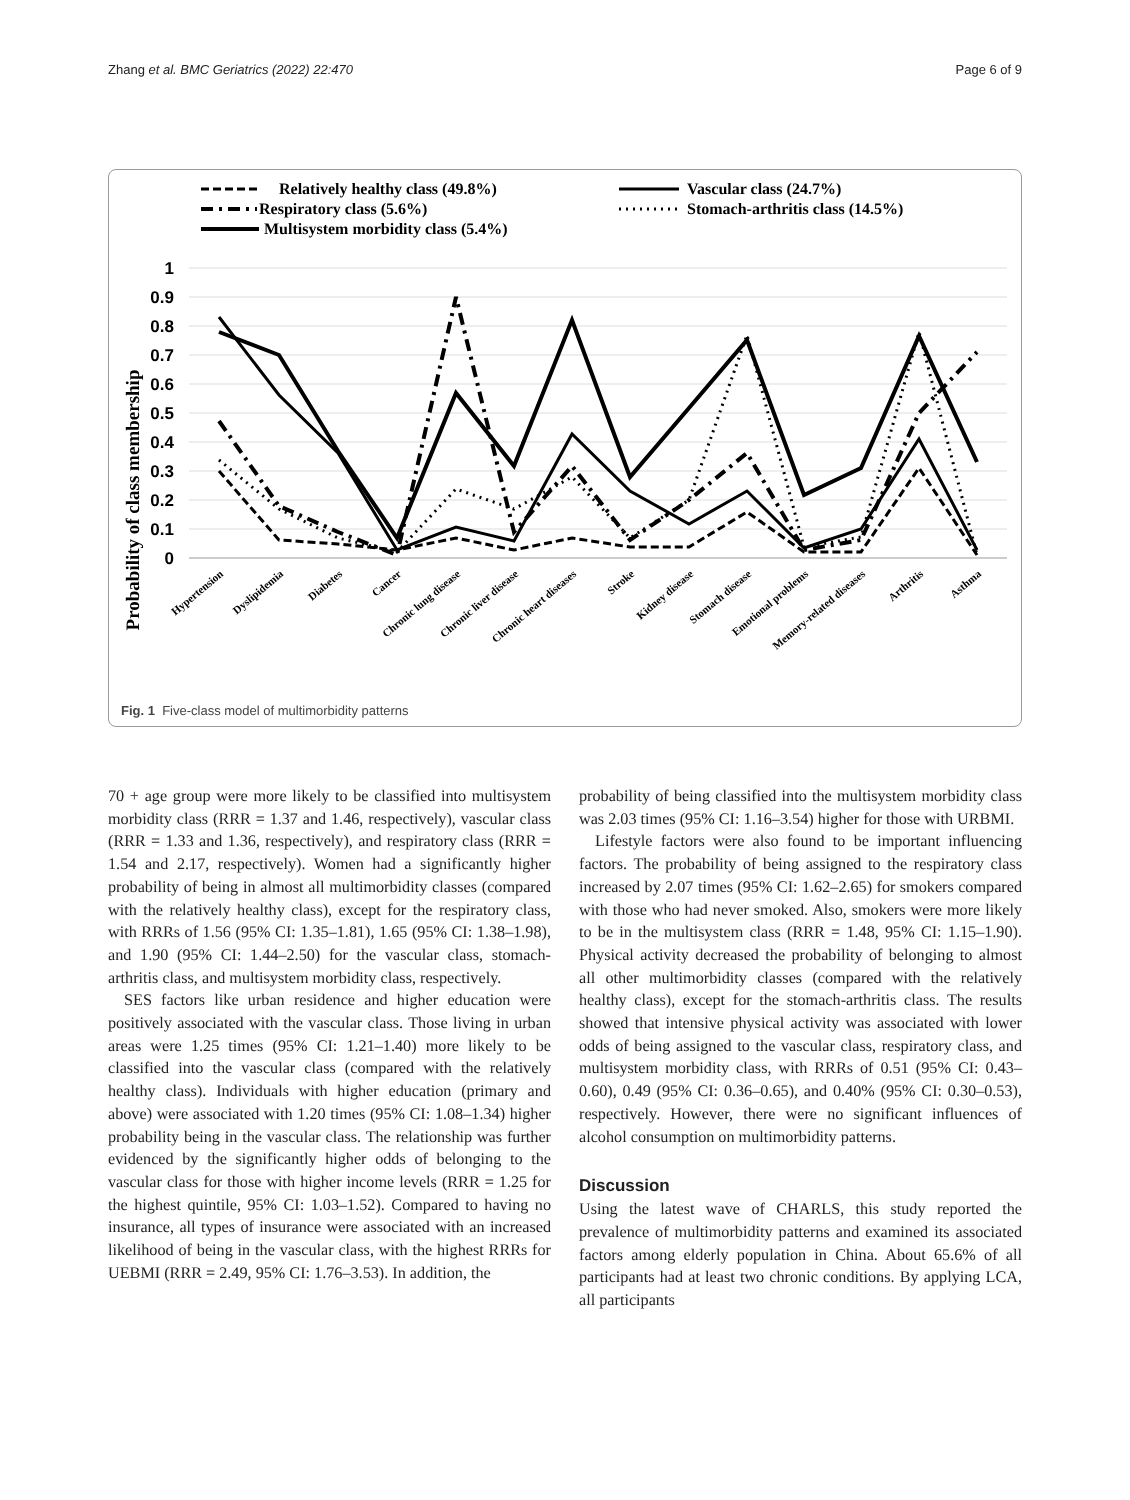Zhang et al. BMC Geriatrics (2022) 22:470 Page 6 of 9
Relatively healthy class (49.8%)
Vascular class (24.7%)
Respiratory class (5.6%)
Stomach-arthritis class (14.5%)
Multisystem morbidity class (5.4%)
Probability of class membership
1
0.9
0.8
0.7
0.6
0.5
0.4
0.3
0.2
0.1
0
Hypertension
Dyslipidemia
Diabetes
Cancer
Chronic lung disease
Chronic liver disease
Chronic heart diseases
Stroke
Kidney disease
Stomach disease
Emotional problems
Memory-related diseases
Arthritis
Asthma
Fig. 1 Five-class model of multimorbidity patterns
70 + age group were more likely to be classified into multisystem morbidity class (RRR = 1.37 and 1.46, respectively), vascular class (RRR = 1.33 and 1.36, respectively), and respiratory class (RRR = 1.54 and 2.17, respectively). Women had a significantly higher probability of being in almost all multimorbidity classes (compared with the relatively healthy class), except for the respiratory class, with RRRs of 1.56 (95% CI: 1.35–1.81), 1.65 (95% CI: 1.38–1.98), and 1.90 (95% CI: 1.44–2.50) for the vascular class, stomach-arthritis class, and multisystem morbidity class, respectively.
SES factors like urban residence and higher education were positively associated with the vascular class. Those living in urban areas were 1.25 times (95% CI: 1.21–1.40) more likely to be classified into the vascular class (compared with the relatively healthy class). Individuals with higher education (primary and above) were associated with 1.20 times (95% CI: 1.08–1.34) higher probability being in the vascular class. The relationship was further evidenced by the significantly higher odds of belonging to the vascular class for those with higher income levels (RRR = 1.25 for the highest quintile, 95% CI: 1.03–1.52). Compared to having no insurance, all types of insurance were associated with an increased likelihood of being in the vascular class, with the highest RRRs for UEBMI (RRR = 2.49, 95% CI: 1.76–3.53). In addition, the
probability of being classified into the multisystem morbidity class was 2.03 times (95% CI: 1.16–3.54) higher for those with URBMI.
Lifestyle factors were also found to be important influencing factors. The probability of being assigned to the respiratory class increased by 2.07 times (95% CI: 1.62–2.65) for smokers compared with those who had never smoked. Also, smokers were more likely to be in the multisystem class (RRR = 1.48, 95% CI: 1.15–1.90). Physical activity decreased the probability of belonging to almost all other multimorbidity classes (compared with the relatively healthy class), except for the stomach-arthritis class. The results showed that intensive physical activity was associated with lower odds of being assigned to the vascular class, respiratory class, and multisystem morbidity class, with RRRs of 0.51 (95% CI: 0.43–0.60), 0.49 (95% CI: 0.36–0.65), and 0.40% (95% CI: 0.30–0.53), respectively. However, there were no significant influences of alcohol consumption on multimorbidity patterns.
Discussion
Using the latest wave of CHARLS, this study reported the prevalence of multimorbidity patterns and examined its associated factors among elderly population in China. About 65.6% of all participants had at least two chronic conditions. By applying LCA, all participants